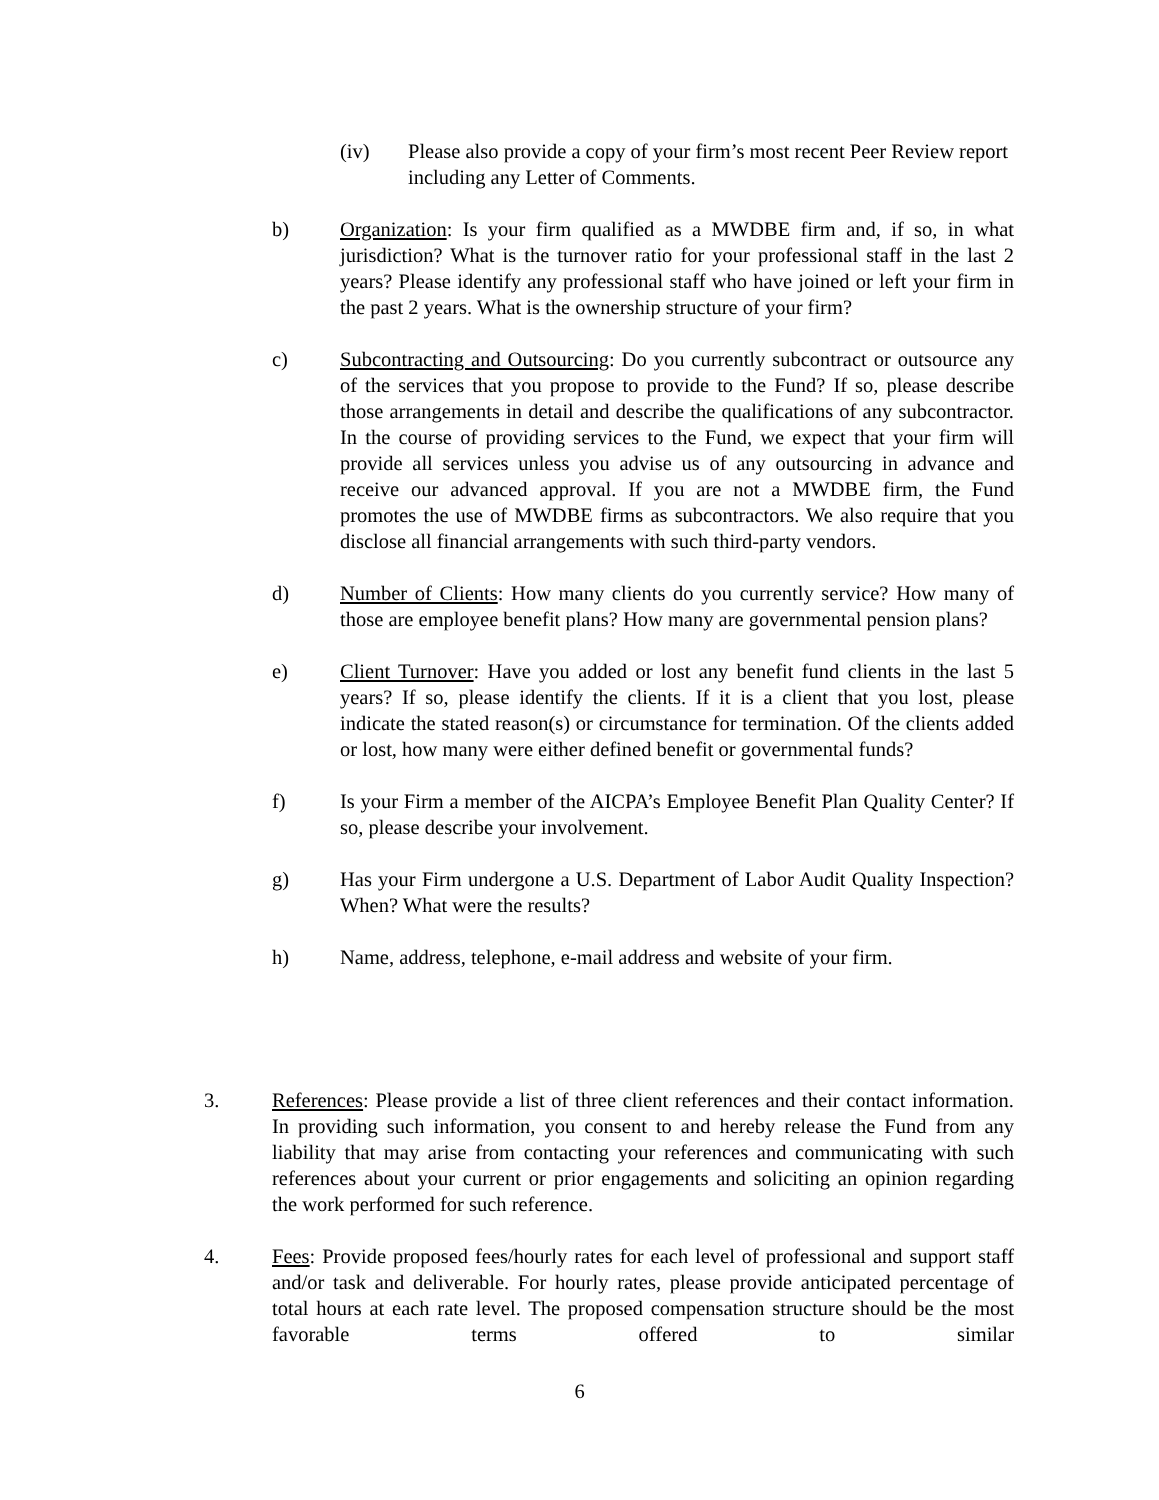(iv) Please also provide a copy of your firm’s most recent Peer Review report including any Letter of Comments.
b) Organization: Is your firm qualified as a MWDBE firm and, if so, in what jurisdiction? What is the turnover ratio for your professional staff in the last 2 years? Please identify any professional staff who have joined or left your firm in the past 2 years. What is the ownership structure of your firm?
c) Subcontracting and Outsourcing: Do you currently subcontract or outsource any of the services that you propose to provide to the Fund? If so, please describe those arrangements in detail and describe the qualifications of any subcontractor. In the course of providing services to the Fund, we expect that your firm will provide all services unless you advise us of any outsourcing in advance and receive our advanced approval. If you are not a MWDBE firm, the Fund promotes the use of MWDBE firms as subcontractors. We also require that you disclose all financial arrangements with such third-party vendors.
d) Number of Clients: How many clients do you currently service? How many of those are employee benefit plans? How many are governmental pension plans?
e) Client Turnover: Have you added or lost any benefit fund clients in the last 5 years? If so, please identify the clients. If it is a client that you lost, please indicate the stated reason(s) or circumstance for termination. Of the clients added or lost, how many were either defined benefit or governmental funds?
f) Is your Firm a member of the AICPA’s Employee Benefit Plan Quality Center? If so, please describe your involvement.
g) Has your Firm undergone a U.S. Department of Labor Audit Quality Inspection? When? What were the results?
h) Name, address, telephone, e-mail address and website of your firm.
3. References: Please provide a list of three client references and their contact information. In providing such information, you consent to and hereby release the Fund from any liability that may arise from contacting your references and communicating with such references about your current or prior engagements and soliciting an opinion regarding the work performed for such reference.
4. Fees: Provide proposed fees/hourly rates for each level of professional and support staff and/or task and deliverable. For hourly rates, please provide anticipated percentage of total hours at each rate level. The proposed compensation structure should be the most favorable terms offered to similar
6